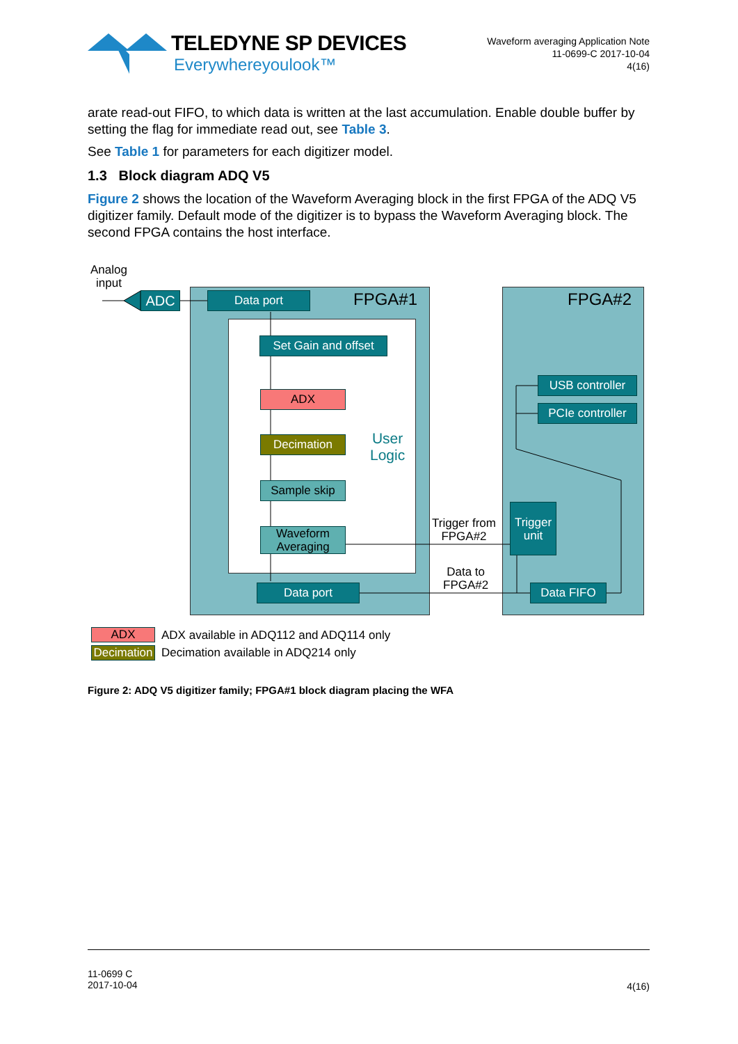TELEDYNE SP DEVICES
Everywhereyoulook™
Waveform averaging Application Note
11-0699-C 2017-10-04
4(16)
arate read-out FIFO, to which data is written at the last accumulation. Enable double buffer by setting the flag for immediate read out, see Table 3.
See Table 1 for parameters for each digitizer model.
1.3 Block diagram ADQ V5
Figure 2 shows the location of the Waveform Averaging block in the first FPGA of the ADQ V5 digitizer family. Default mode of the digitizer is to bypass the Waveform Averaging block. The second FPGA contains the host interface.
Analog
input
ADC Data port FPGA#1 FPGA#2
Set Gain and offset
ADX
Decimation
User
Logic
Sample skip
Waveform
Averaging
Data port
USB controller
PCIe controller
Trigger from
FPGA#2
Trigger
unit
Data to
FPGA#2
Data FIFO
ADX
ADX available in ADQ112 and ADQ114 only
Decimation
Decimation available in ADQ214 only
Figure 2: ADQ V5 digitizer family; FPGA#1 block diagram placing the WFA
11-0699 C
2017-10-04
4(16)